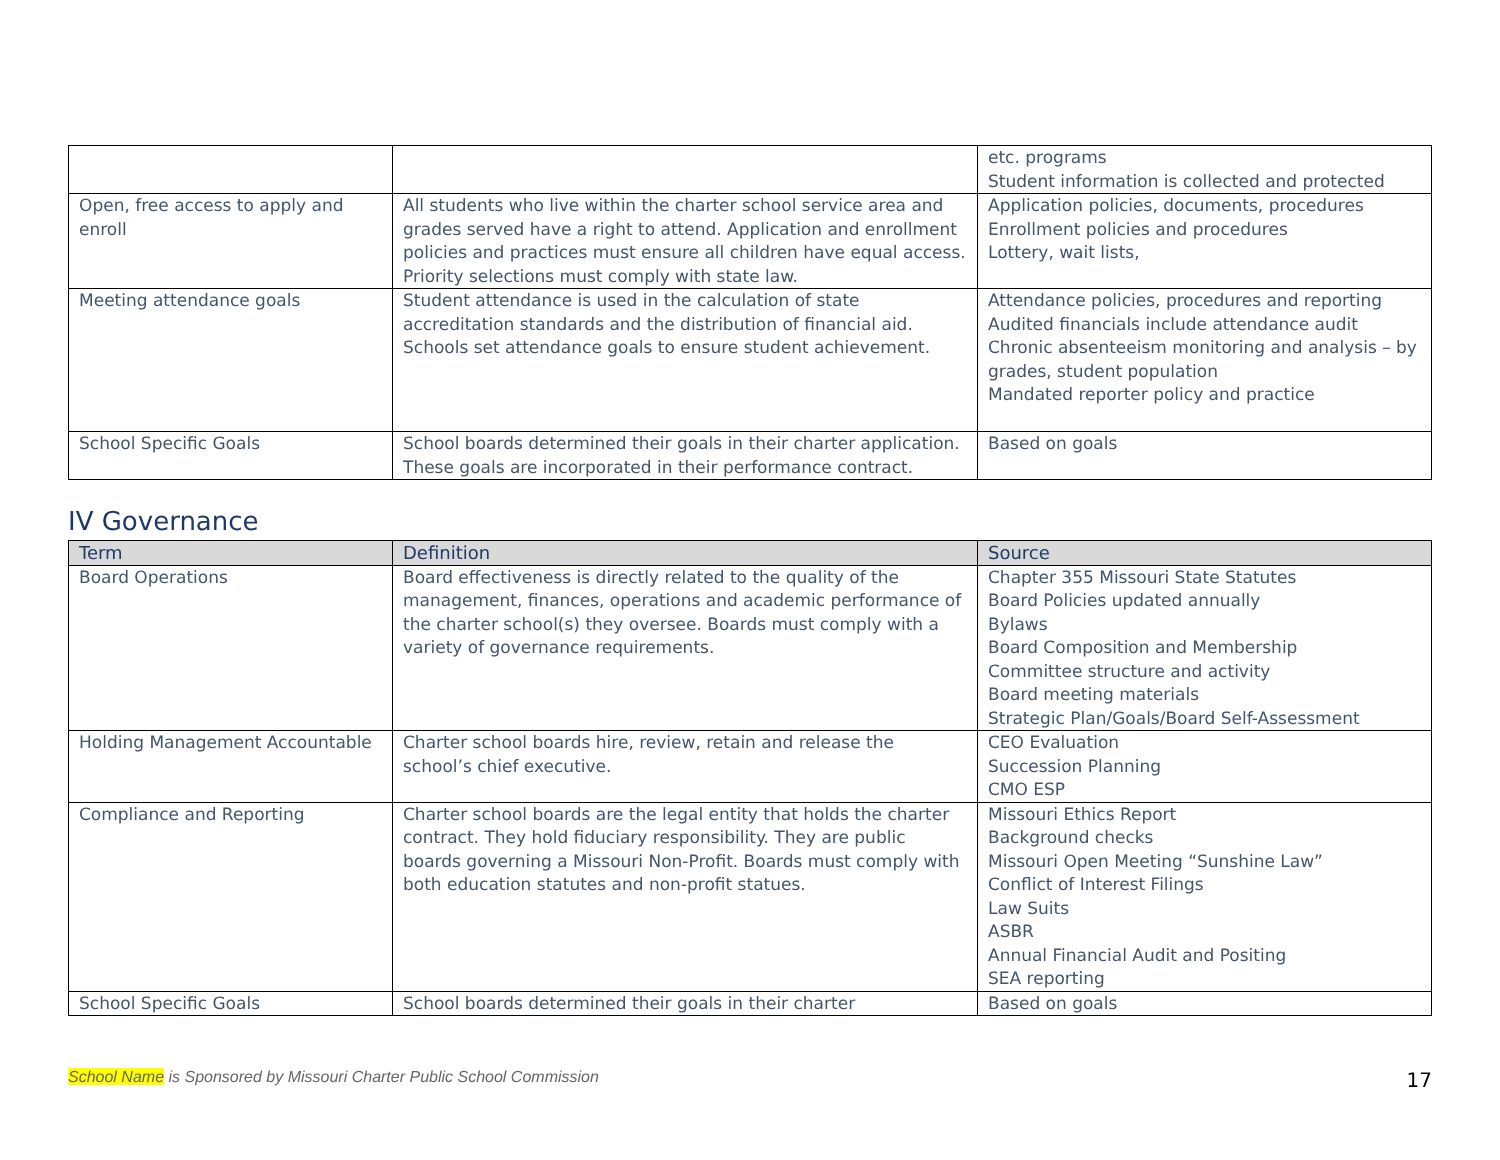| | | etc. programs Student information is collected and protected |
| Open, free access to apply and enroll | All students who live within the charter school service area and grades served have a right to attend. Application and enrollment policies and practices must ensure all children have equal access. Priority selections must comply with state law. | Application policies, documents, procedures Enrollment policies and procedures Lottery, wait lists, |
| Meeting attendance goals | Student attendance is used in the calculation of state accreditation standards and the distribution of financial aid. Schools set attendance goals to ensure student achievement. | Attendance policies, procedures and reporting Audited financials include attendance audit Chronic absenteeism monitoring and analysis – by grades, student population Mandated reporter policy and practice |
| School Specific Goals | School boards determined their goals in their charter application. These goals are incorporated in their performance contract. | Based on goals |
IV Governance
| Term | Definition | Source |
| --- | --- | --- |
| Board Operations | Board effectiveness is directly related to the quality of the management, finances, operations and academic performance of the charter school(s) they oversee. Boards must comply with a variety of governance requirements. | Chapter 355 Missouri State Statutes Board Policies updated annually Bylaws Board Composition and Membership Committee structure and activity Board meeting materials Strategic Plan/Goals/Board Self-Assessment |
| Holding Management Accountable | Charter school boards hire, review, retain and release the school’s chief executive. | CEO Evaluation Succession Planning CMO ESP |
| Compliance and Reporting | Charter school boards are the legal entity that holds the charter contract. They hold fiduciary responsibility. They are public boards governing a Missouri Non-Profit. Boards must comply with both education statutes and non-profit statues. | Missouri Ethics Report Background checks Missouri Open Meeting “Sunshine Law” Conflict of Interest Filings Law Suits ASBR Annual Financial Audit and Positing SEA reporting |
| School Specific Goals | School boards determined their goals in their charter | Based on goals |
School Name is Sponsored by Missouri Charter Public School Commission 17